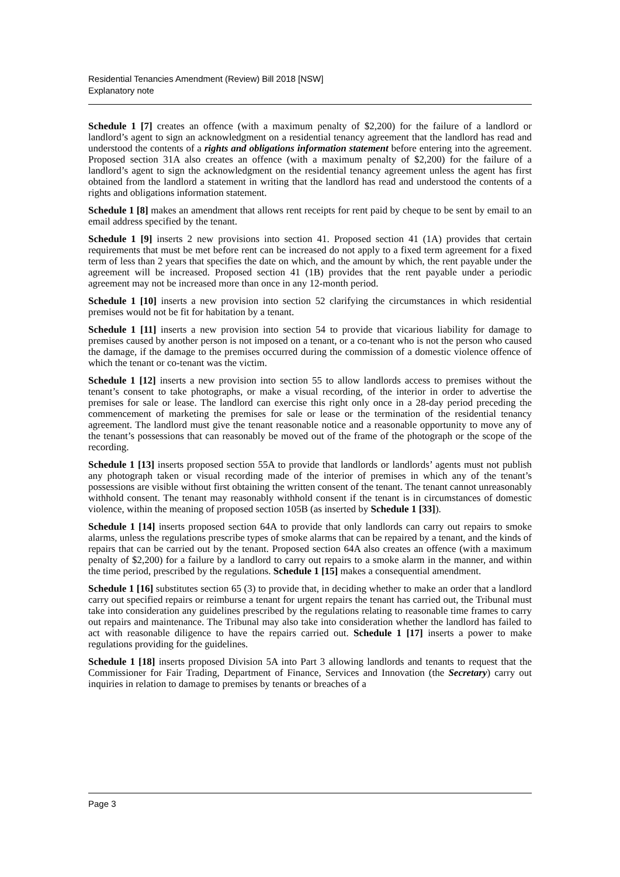Residential Tenancies Amendment (Review) Bill 2018 [NSW]
Explanatory note
Schedule 1 [7] creates an offence (with a maximum penalty of $2,200) for the failure of a landlord or landlord’s agent to sign an acknowledgment on a residential tenancy agreement that the landlord has read and understood the contents of a rights and obligations information statement before entering into the agreement. Proposed section 31A also creates an offence (with a maximum penalty of $2,200) for the failure of a landlord’s agent to sign the acknowledgment on the residential tenancy agreement unless the agent has first obtained from the landlord a statement in writing that the landlord has read and understood the contents of a rights and obligations information statement.
Schedule 1 [8] makes an amendment that allows rent receipts for rent paid by cheque to be sent by email to an email address specified by the tenant.
Schedule 1 [9] inserts 2 new provisions into section 41. Proposed section 41 (1A) provides that certain requirements that must be met before rent can be increased do not apply to a fixed term agreement for a fixed term of less than 2 years that specifies the date on which, and the amount by which, the rent payable under the agreement will be increased. Proposed section 41 (1B) provides that the rent payable under a periodic agreement may not be increased more than once in any 12-month period.
Schedule 1 [10] inserts a new provision into section 52 clarifying the circumstances in which residential premises would not be fit for habitation by a tenant.
Schedule 1 [11] inserts a new provision into section 54 to provide that vicarious liability for damage to premises caused by another person is not imposed on a tenant, or a co-tenant who is not the person who caused the damage, if the damage to the premises occurred during the commission of a domestic violence offence of which the tenant or co-tenant was the victim.
Schedule 1 [12] inserts a new provision into section 55 to allow landlords access to premises without the tenant’s consent to take photographs, or make a visual recording, of the interior in order to advertise the premises for sale or lease. The landlord can exercise this right only once in a 28-day period preceding the commencement of marketing the premises for sale or lease or the termination of the residential tenancy agreement. The landlord must give the tenant reasonable notice and a reasonable opportunity to move any of the tenant’s possessions that can reasonably be moved out of the frame of the photograph or the scope of the recording.
Schedule 1 [13] inserts proposed section 55A to provide that landlords or landlords’ agents must not publish any photograph taken or visual recording made of the interior of premises in which any of the tenant’s possessions are visible without first obtaining the written consent of the tenant. The tenant cannot unreasonably withhold consent. The tenant may reasonably withhold consent if the tenant is in circumstances of domestic violence, within the meaning of proposed section 105B (as inserted by Schedule 1 [33]).
Schedule 1 [14] inserts proposed section 64A to provide that only landlords can carry out repairs to smoke alarms, unless the regulations prescribe types of smoke alarms that can be repaired by a tenant, and the kinds of repairs that can be carried out by the tenant. Proposed section 64A also creates an offence (with a maximum penalty of $2,200) for a failure by a landlord to carry out repairs to a smoke alarm in the manner, and within the time period, prescribed by the regulations. Schedule 1 [15] makes a consequential amendment.
Schedule 1 [16] substitutes section 65 (3) to provide that, in deciding whether to make an order that a landlord carry out specified repairs or reimburse a tenant for urgent repairs the tenant has carried out, the Tribunal must take into consideration any guidelines prescribed by the regulations relating to reasonable time frames to carry out repairs and maintenance. The Tribunal may also take into consideration whether the landlord has failed to act with reasonable diligence to have the repairs carried out. Schedule 1 [17] inserts a power to make regulations providing for the guidelines.
Schedule 1 [18] inserts proposed Division 5A into Part 3 allowing landlords and tenants to request that the Commissioner for Fair Trading, Department of Finance, Services and Innovation (the Secretary) carry out inquiries in relation to damage to premises by tenants or breaches of a
Page 3